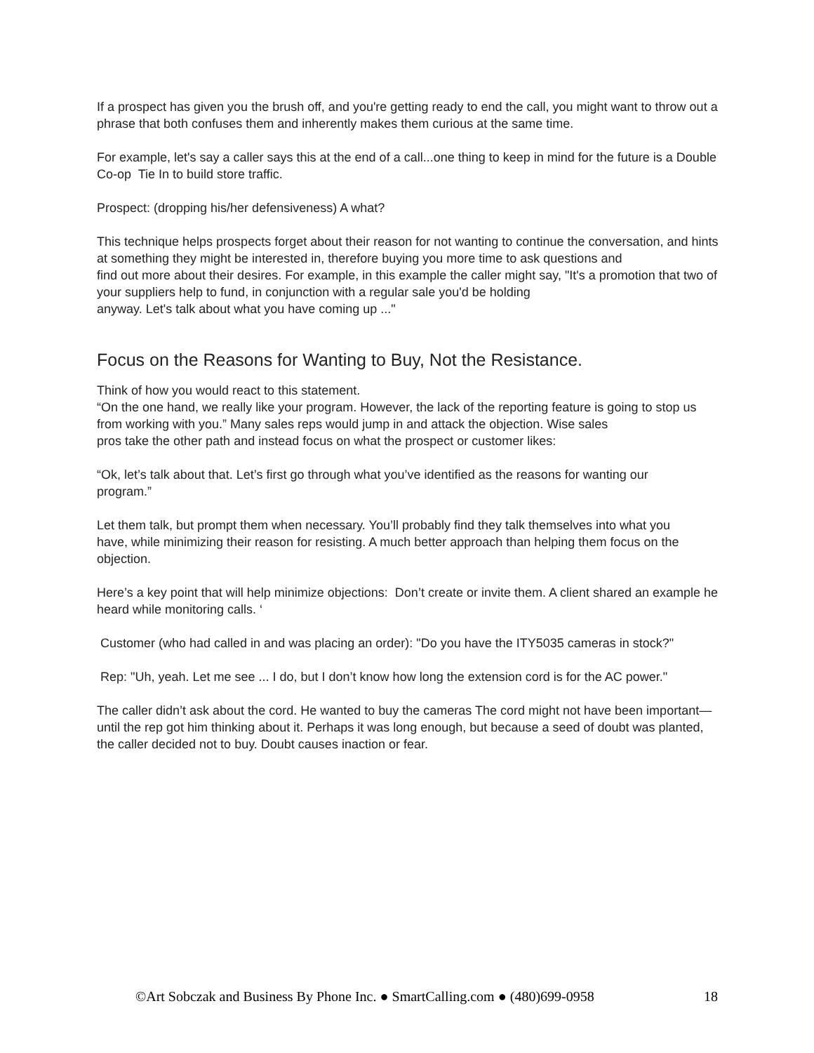If a prospect has given you the brush off, and you're getting ready to end the call, you might want to throw out a phrase that both confuses them and inherently makes them curious at the same time.
For example, let's say a caller says this at the end of a call...one thing to keep in mind for the future is a Double Co-op Tie In to build store traffic.
Prospect: (dropping his/her defensiveness) A what?
This technique helps prospects forget about their reason for not wanting to continue the conversation, and hints at something they might be interested in, therefore buying you more time to ask questions and
find out more about their desires. For example, in this example the caller might say, "It's a promotion that two of your suppliers help to fund, in conjunction with a regular sale you'd be holding
anyway. Let's talk about what you have coming up ..."
Focus on the Reasons for Wanting to Buy, Not the Resistance.
Think of how you would react to this statement.
“On the one hand, we really like your program. However, the lack of the reporting feature is going to stop us from working with you.” Many sales reps would jump in and attack the objection. Wise sales
pros take the other path and instead focus on what the prospect or customer likes:
“Ok, let’s talk about that. Let’s first go through what you’ve identified as the reasons for wanting our
program.”
Let them talk, but prompt them when necessary. You’ll probably find they talk themselves into what you
have, while minimizing their reason for resisting. A much better approach than helping them focus on the
objection.
Here’s a key point that will help minimize objections: Don’t create or invite them. A client shared an example he heard while monitoring calls. ‘
Customer (who had called in and was placing an order): "Do you have the ITY5035 cameras in stock?"
Rep: "Uh, yeah. Let me see ... I do, but I don’t know how long the extension cord is for the AC power."
The caller didn’t ask about the cord. He wanted to buy the cameras The cord might not have been important— until the rep got him thinking about it. Perhaps it was long enough, but because a seed of doubt was planted, the caller decided not to buy. Doubt causes inaction or fear.
©Art Sobczak and Business By Phone Inc. ● SmartCalling.com ● (480)699-0958 18